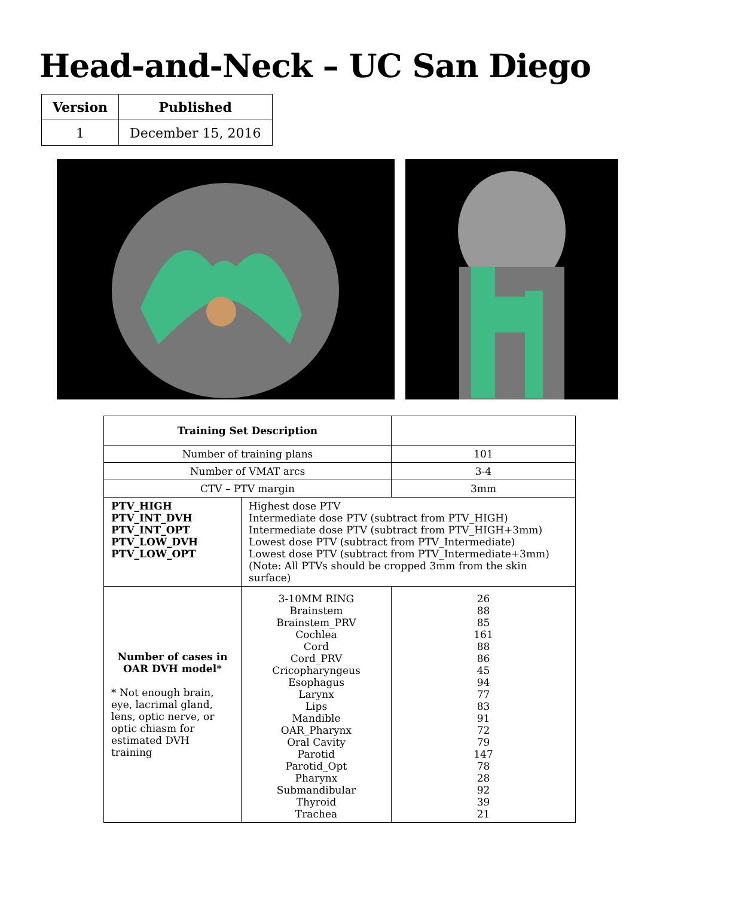Head-and-Neck – UC San Diego
| Version | Published |
| --- | --- |
| 1 | December 15, 2016 |
| Training Set Description | | |
| Number of training plans | | 101 |
| Number of VMAT arcs | | 3-4 |
| CTV – PTV margin | | 3mm |
| PTV_HIGH PTV_INT_DVH PTV_INT_OPT PTV_LOW_DVH PTV_LOW_OPT | Highest dose PTV Intermediate dose PTV (subtract from PTV_HIGH) Intermediate dose PTV (subtract from PTV_HIGH+3mm) Lowest dose PTV (subtract from PTV_Intermediate) Lowest dose PTV (subtract from PTV_Intermediate+3mm) (Note: All PTVs should be cropped 3mm from the skin surface) | |
| Number of cases in OAR DVH model* * Not enough brain, eye, lacrimal gland, lens, optic nerve, or optic chiasm for estimated DVH training | 3-10MM RING Brainstem Brainstem_PRV Cochlea Cord Cord_PRV Cricopharyngeus Esophagus Larynx Lips Mandible OAR_Pharynx Oral Cavity Parotid Parotid_Opt Pharynx Submandibular Thyroid Trachea | 26 88 85 161 88 86 45 94 77 83 91 72 79 147 78 28 92 39 21 |